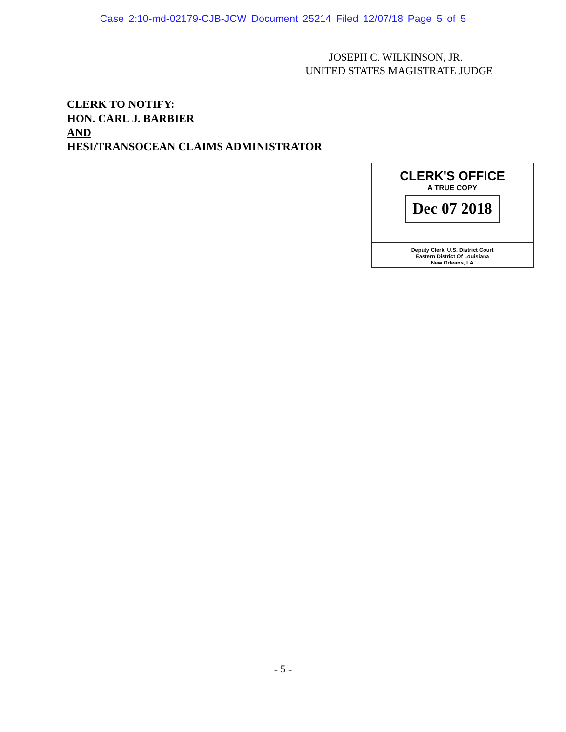Case 2:10-md-02179-CJB-JCW Document 25214 Filed 12/07/18 Page 5 of 5
JOSEPH C. WILKINSON, JR.
UNITED STATES MAGISTRATE JUDGE
CLERK TO NOTIFY:
HON. CARL J. BARBIER
AND
HESI/TRANSOCEAN CLAIMS ADMINISTRATOR
CLERK'S OFFICE
A TRUE COPY
Dec 07 2018
Deputy Clerk, U.S. District Court
Eastern District Of Louisiana
New Orleans, LA
- 5 -